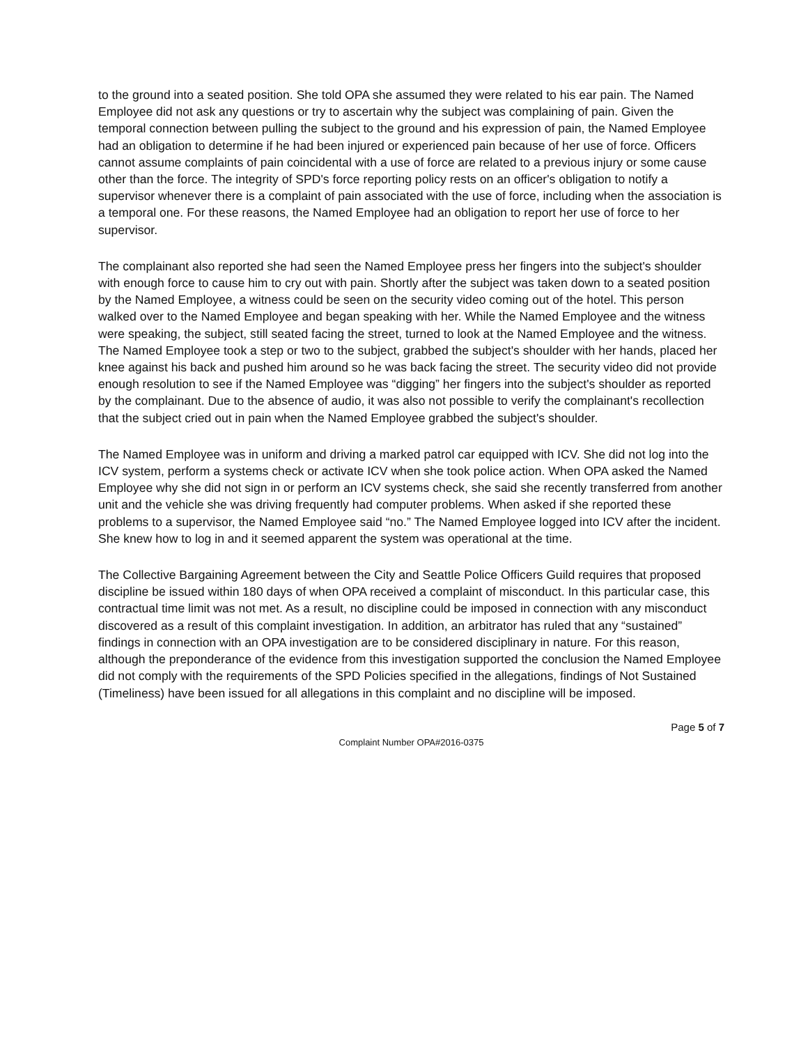to the ground into a seated position. She told OPA she assumed they were related to his ear pain. The Named Employee did not ask any questions or try to ascertain why the subject was complaining of pain. Given the temporal connection between pulling the subject to the ground and his expression of pain, the Named Employee had an obligation to determine if he had been injured or experienced pain because of her use of force. Officers cannot assume complaints of pain coincidental with a use of force are related to a previous injury or some cause other than the force. The integrity of SPD's force reporting policy rests on an officer's obligation to notify a supervisor whenever there is a complaint of pain associated with the use of force, including when the association is a temporal one. For these reasons, the Named Employee had an obligation to report her use of force to her supervisor.
The complainant also reported she had seen the Named Employee press her fingers into the subject's shoulder with enough force to cause him to cry out with pain. Shortly after the subject was taken down to a seated position by the Named Employee, a witness could be seen on the security video coming out of the hotel. This person walked over to the Named Employee and began speaking with her. While the Named Employee and the witness were speaking, the subject, still seated facing the street, turned to look at the Named Employee and the witness. The Named Employee took a step or two to the subject, grabbed the subject's shoulder with her hands, placed her knee against his back and pushed him around so he was back facing the street. The security video did not provide enough resolution to see if the Named Employee was “digging” her fingers into the subject's shoulder as reported by the complainant. Due to the absence of audio, it was also not possible to verify the complainant's recollection that the subject cried out in pain when the Named Employee grabbed the subject's shoulder.
The Named Employee was in uniform and driving a marked patrol car equipped with ICV. She did not log into the ICV system, perform a systems check or activate ICV when she took police action. When OPA asked the Named Employee why she did not sign in or perform an ICV systems check, she said she recently transferred from another unit and the vehicle she was driving frequently had computer problems. When asked if she reported these problems to a supervisor, the Named Employee said “no.” The Named Employee logged into ICV after the incident. She knew how to log in and it seemed apparent the system was operational at the time.
The Collective Bargaining Agreement between the City and Seattle Police Officers Guild requires that proposed discipline be issued within 180 days of when OPA received a complaint of misconduct. In this particular case, this contractual time limit was not met. As a result, no discipline could be imposed in connection with any misconduct discovered as a result of this complaint investigation. In addition, an arbitrator has ruled that any “sustained” findings in connection with an OPA investigation are to be considered disciplinary in nature. For this reason, although the preponderance of the evidence from this investigation supported the conclusion the Named Employee did not comply with the requirements of the SPD Policies specified in the allegations, findings of Not Sustained (Timeliness) have been issued for all allegations in this complaint and no discipline will be imposed.
Page 5 of 7
Complaint Number OPA#2016-0375